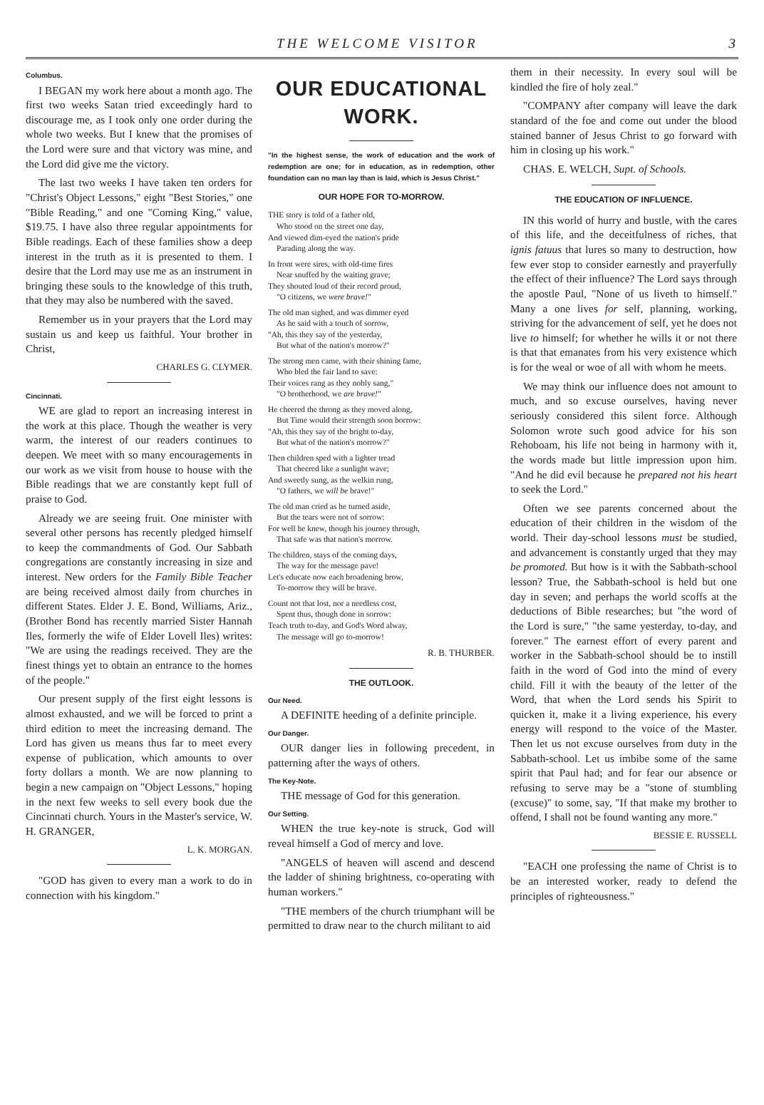THE WELCOME VISITOR 3
Columbus.
I BEGAN my work here about a month ago. The first two weeks Satan tried exceedingly hard to discourage me, as I took only one order during the whole two weeks. But I knew that the promises of the Lord were sure and that victory was mine, and the Lord did give me the victory.
The last two weeks I have taken ten orders for "Christ's Object Lessons," eight "Best Stories," one "Bible Reading," and one "Coming King," value, $19.75. I have also three regular appointments for Bible readings. Each of these families show a deep interest in the truth as it is presented to them. I desire that the Lord may use me as an instrument in bringing these souls to the knowledge of this truth, that they may also be numbered with the saved.
Remember us in your prayers that the Lord may sustain us and keep us faithful. Your brother in Christ,
CHARLES G. CLYMER.
Cincinnati.
WE are glad to report an increasing interest in the work at this place. Though the weather is very warm, the interest of our readers continues to deepen. We meet with so many encouragements in our work as we visit from house to house with the Bible readings that we are constantly kept full of praise to God.
Already we are seeing fruit. One minister with several other persons has recently pledged himself to keep the commandments of God. Our Sabbath congregations are constantly increasing in size and interest. New orders for the Family Bible Teacher are being received almost daily from churches in different States. Elder J. E. Bond, Williams, Ariz., (Brother Bond has recently married Sister Hannah Iles, formerly the wife of Elder Lovell Iles) writes: "We are using the readings received. They are the finest things yet to obtain an entrance to the homes of the people."
Our present supply of the first eight lessons is almost exhausted, and we will be forced to print a third edition to meet the increasing demand. The Lord has given us means thus far to meet every expense of publication, which amounts to over forty dollars a month. We are now planning to begin a new campaign on "Object Lessons," hoping in the next few weeks to sell every book due the Cincinnati church. Yours in the Master's service, W. H. GRANGER,
L. K. MORGAN.
"GOD has given to every man a work to do in connection with his kingdom."
OUR EDUCATIONAL WORK.
"In the highest sense, the work of education and the work of redemption are one; for in education, as in redemption, other foundation can no man lay than is laid, which is Jesus Christ."
OUR HOPE FOR TO-MORROW.
THE story is told of a father old,
Who stood on the street one day,
And viewed dim-eyed the nation's pride
Parading along the way.
In front were sires, with old-time fires
Near snuffed by the waiting grave;
They shouted loud of their record proud,
"O citizens, we were brave!"
The old man sighed, and was dimmer eyed
As he said with a touch of sorrow,
"Ah, this they say of the yesterday,
But what of the nation's morrow?"
The strong men came, with their shining fame,
Who bled the fair land to save:
Their voices rang as they nobly sang,"
"O brotherhood, we are brave!"
He cheered the throng as they moved along,
But Time would their strength soon borrow:
"Ah, this they say of the bright to-day,
But what of the nation's morrow?"
Then children sped with a lighter tread
That cheered like a sunlight wave;
And sweetly sung, as the welkin rung,
"O fathers, we will be brave!"
The old man cried as he turned aside,
But the tears were not of sorrow:
For well he knew, though his journey through,
That safe was that nation's morrow.
The children, stays of the coming days,
The way for the message pave!
Let's educate now each broadening brow,
To-morrow they will be brave.
Count not that lost, nor a needless cost,
Spent thus, though done in sorrow:
Teach truth to-day, and God's Word alway,
The message will go to-morrow!
R. B. THURBER.
THE OUTLOOK.
Our Need.
A DEFINITE heeding of a definite principle.
Our Danger.
OUR danger lies in following precedent, in patterning after the ways of others.
The Key-Note.
THE message of God for this generation.
Our Setting.
WHEN the true key-note is struck, God will reveal himself a God of mercy and love.
"ANGELS of heaven will ascend and descend the ladder of shining brightness, co-operating with human workers."
"THE members of the church triumphant will be permitted to draw near to the church militant to aid
them in their necessity. In every soul will be kindled the fire of holy zeal."
"COMPANY after company will leave the dark standard of the foe and come out under the blood stained banner of Jesus Christ to go forward with him in closing up his work."
CHAS. E. WELCH, Supt. of Schools.
THE EDUCATION OF INFLUENCE.
IN this world of hurry and bustle, with the cares of this life, and the deceitfulness of riches, that ignis fatuus that lures so many to destruction, how few ever stop to consider earnestly and prayerfully the effect of their influence? The Lord says through the apostle Paul, "None of us liveth to himself." Many a one lives for self, planning, working, striving for the advancement of self, yet he does not live to himself; for whether he wills it or not there is that that emanates from his very existence which is for the weal or woe of all with whom he meets.
We may think our influence does not amount to much, and so excuse ourselves, having never seriously considered this silent force. Although Solomon wrote such good advice for his son Rehoboam, his life not being in harmony with it, the words made but little impression upon him. "And he did evil because he prepared not his heart to seek the Lord."
Often we see parents concerned about the education of their children in the wisdom of the world. Their day-school lessons must be studied, and advancement is constantly urged that they may be promoted. But how is it with the Sabbath-school lesson? True, the Sabbath-school is held but one day in seven; and perhaps the world scoffs at the deductions of Bible researches; but "the word of the Lord is sure," "the same yesterday, to-day, and forever." The earnest effort of every parent and worker in the Sabbath-school should be to instill faith in the word of God into the mind of every child. Fill it with the beauty of the letter of the Word, that when the Lord sends his Spirit to quicken it, make it a living experience, his every energy will respond to the voice of the Master. Then let us not excuse ourselves from duty in the Sabbath-school. Let us imbibe some of the same spirit that Paul had; and for fear our absence or refusing to serve may be a "stone of stumbling (excuse)" to some, say, "If that make my brother to offend, I shall not be found wanting any more."
BESSIE E. RUSSELL
"EACH one professing the name of Christ is to be an interested worker, ready to defend the principles of righteousness."